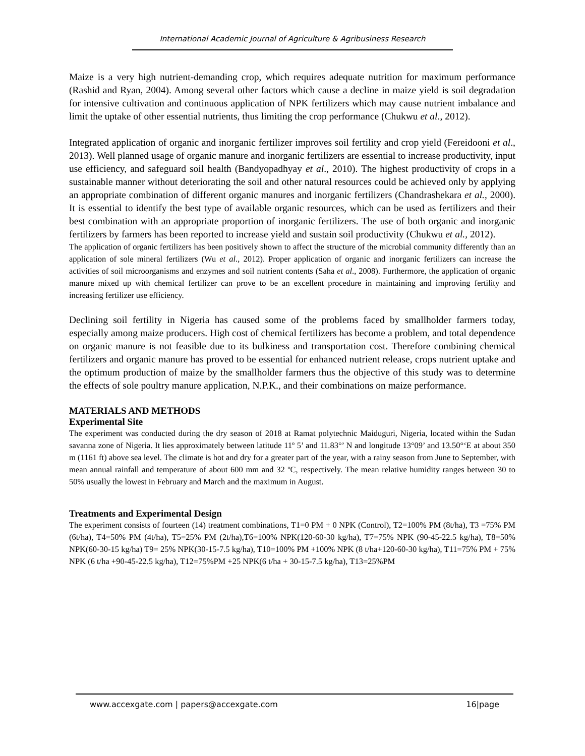International Academic Journal of Agriculture & Agribusiness Research
Maize is a very high nutrient-demanding crop, which requires adequate nutrition for maximum performance (Rashid and Ryan, 2004). Among several other factors which cause a decline in maize yield is soil degradation for intensive cultivation and continuous application of NPK fertilizers which may cause nutrient imbalance and limit the uptake of other essential nutrients, thus limiting the crop performance (Chukwu et al., 2012).
Integrated application of organic and inorganic fertilizer improves soil fertility and crop yield (Fereidooni et al., 2013). Well planned usage of organic manure and inorganic fertilizers are essential to increase productivity, input use efficiency, and safeguard soil health (Bandyopadhyay et al., 2010). The highest productivity of crops in a sustainable manner without deteriorating the soil and other natural resources could be achieved only by applying an appropriate combination of different organic manures and inorganic fertilizers (Chandrashekara et al., 2000). It is essential to identify the best type of available organic resources, which can be used as fertilizers and their best combination with an appropriate proportion of inorganic fertilizers. The use of both organic and inorganic fertilizers by farmers has been reported to increase yield and sustain soil productivity (Chukwu et al., 2012).
The application of organic fertilizers has been positively shown to affect the structure of the microbial community differently than an application of sole mineral fertilizers (Wu et al., 2012). Proper application of organic and inorganic fertilizers can increase the activities of soil microorganisms and enzymes and soil nutrient contents (Saha et al., 2008). Furthermore, the application of organic manure mixed up with chemical fertilizer can prove to be an excellent procedure in maintaining and improving fertility and increasing fertilizer use efficiency.
Declining soil fertility in Nigeria has caused some of the problems faced by smallholder farmers today, especially among maize producers. High cost of chemical fertilizers has become a problem, and total dependence on organic manure is not feasible due to its bulkiness and transportation cost. Therefore combining chemical fertilizers and organic manure has proved to be essential for enhanced nutrient release, crops nutrient uptake and the optimum production of maize by the smallholder farmers thus the objective of this study was to determine the effects of sole poultry manure application, N.P.K., and their combinations on maize performance.
MATERIALS AND METHODS
Experimental Site
The experiment was conducted during the dry season of 2018 at Ramat polytechnic Maiduguri, Nigeria, located within the Sudan savanna zone of Nigeria. It lies approximately between latitude 11º 5’ and 11.83°’ N and longitude 13°09’ and 13.50°‘E at about 350 m (1161 ft) above sea level. The climate is hot and dry for a greater part of the year, with a rainy season from June to September, with mean annual rainfall and temperature of about 600 mm and 32 ºC, respectively. The mean relative humidity ranges between 30 to 50% usually the lowest in February and March and the maximum in August.
Treatments and Experimental Design
The experiment consists of fourteen (14) treatment combinations, T1=0 PM + 0 NPK (Control), T2=100% PM (8t/ha), T3 =75% PM (6t/ha), T4=50% PM (4t/ha), T5=25% PM (2t/ha),T6=100% NPK(120-60-30 kg/ha), T7=75% NPK (90-45-22.5 kg/ha), T8=50% NPK(60-30-15 kg/ha) T9= 25% NPK(30-15-7.5 kg/ha), T10=100% PM +100% NPK (8 t/ha+120-60-30 kg/ha), T11=75% PM + 75% NPK (6 t/ha +90-45-22.5 kg/ha), T12=75%PM +25 NPK(6 t/ha + 30-15-7.5 kg/ha), T13=25%PM
www.accexgate.com | papers@accexgate.com 16|page